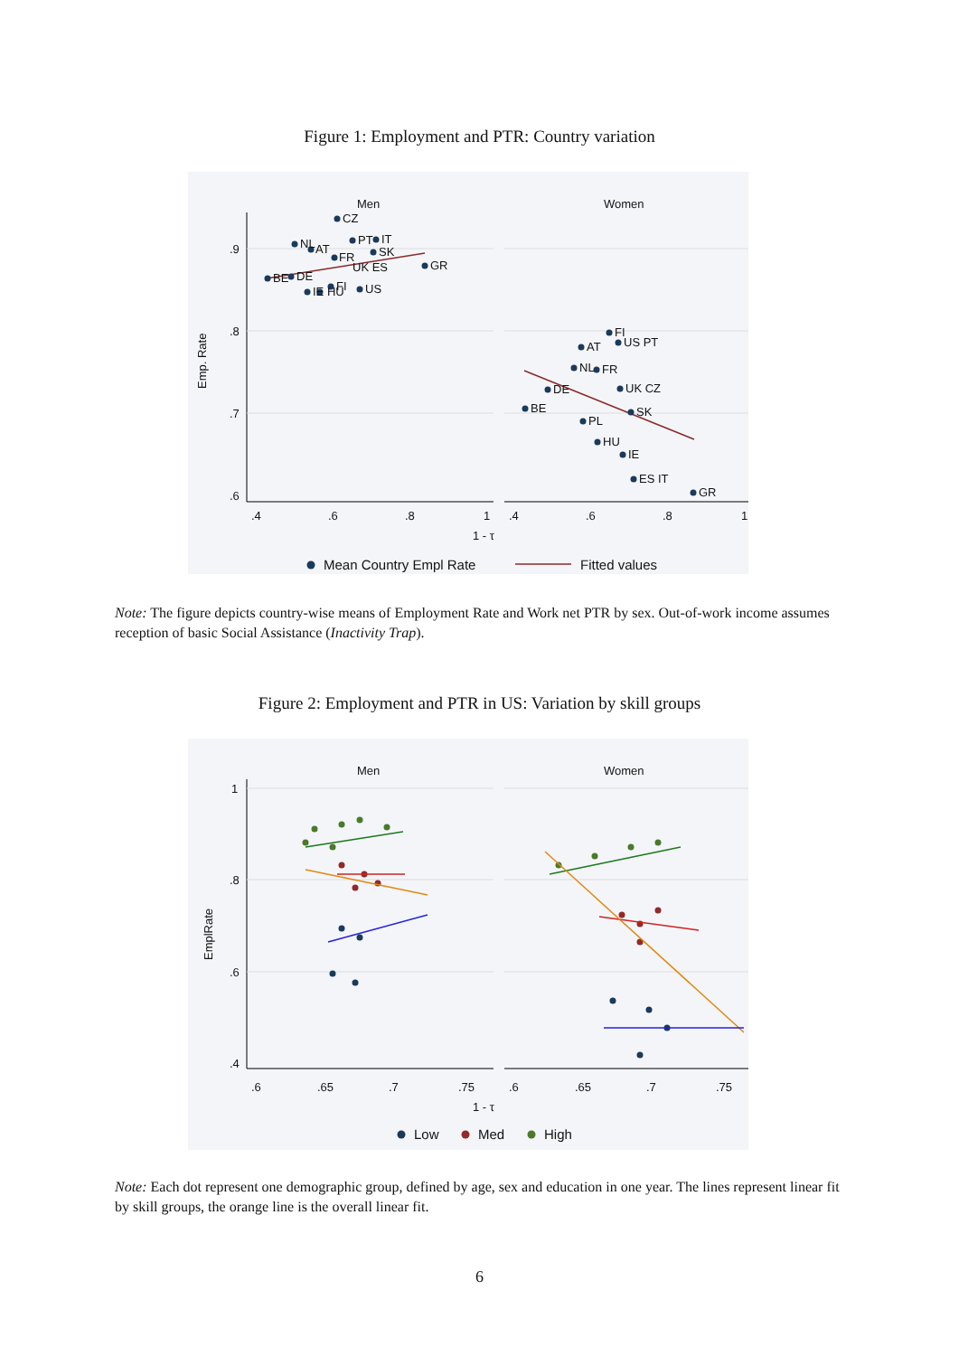Figure 1: Employment and PTR: Country variation
Men
Women
.9
.8
.7
.6
Emp. Rate
.4
.6
.8
1
.4
.6
.8
1
1 - τ
CZ
NL
AT
PT
IT
FR
SK
UK ES
GR
BE
DE
FI
IE HU
US
FI
AT
US PT
NL
FR
DE
UK CZ
BE
SK
PL
HU
IE
ES IT
GR
Mean Country Empl Rate
Fitted values
Note: The figure depicts country-wise means of Employment Rate and Work net PTR by sex. Out-of-work income assumes reception of basic Social Assistance (Inactivity Trap).
Figure 2: Employment and PTR in US: Variation by skill groups
Men
Women
1
.8
.6
.4
EmplRate
.6
.65
.7
.75
.6
.65
.7
.75
1 - τ
Low
Med
High
Note: Each dot represent one demographic group, defined by age, sex and education in one year. The lines represent linear fit by skill groups, the orange line is the overall linear fit.
6